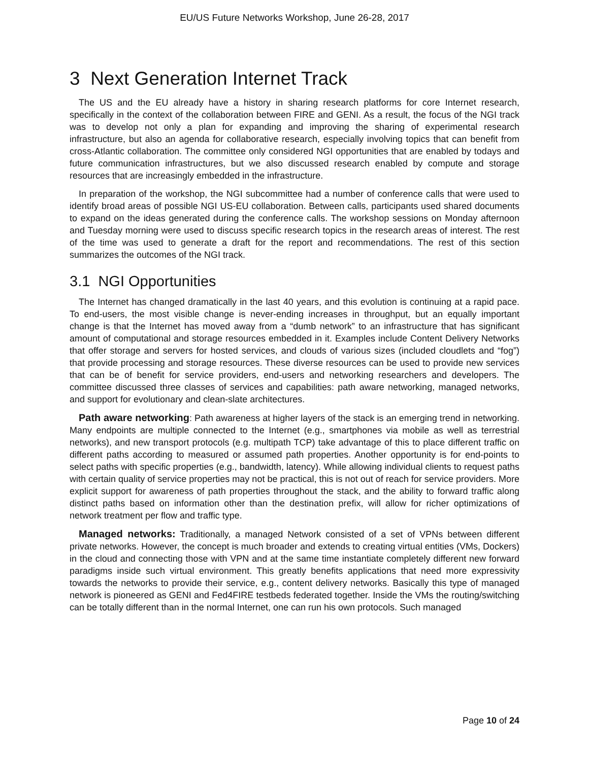EU/US Future Networks Workshop, June 26-28, 2017
3 Next Generation Internet Track
The US and the EU already have a history in sharing research platforms for core Internet research, specifically in the context of the collaboration between FIRE and GENI. As a result, the focus of the NGI track was to develop not only a plan for expanding and improving the sharing of experimental research infrastructure, but also an agenda for collaborative research, especially involving topics that can benefit from cross-Atlantic collaboration. The committee only considered NGI opportunities that are enabled by todays and future communication infrastructures, but we also discussed research enabled by compute and storage resources that are increasingly embedded in the infrastructure.
In preparation of the workshop, the NGI subcommittee had a number of conference calls that were used to identify broad areas of possible NGI US-EU collaboration. Between calls, participants used shared documents to expand on the ideas generated during the conference calls. The workshop sessions on Monday afternoon and Tuesday morning were used to discuss specific research topics in the research areas of interest. The rest of the time was used to generate a draft for the report and recommendations. The rest of this section summarizes the outcomes of the NGI track.
3.1 NGI Opportunities
The Internet has changed dramatically in the last 40 years, and this evolution is continuing at a rapid pace. To end-users, the most visible change is never-ending increases in throughput, but an equally important change is that the Internet has moved away from a “dumb network” to an infrastructure that has significant amount of computational and storage resources embedded in it. Examples include Content Delivery Networks that offer storage and servers for hosted services, and clouds of various sizes (included cloudlets and “fog”) that provide processing and storage resources. These diverse resources can be used to provide new services that can be of benefit for service providers, end-users and networking researchers and developers. The committee discussed three classes of services and capabilities: path aware networking, managed networks, and support for evolutionary and clean-slate architectures.
Path aware networking: Path awareness at higher layers of the stack is an emerging trend in networking. Many endpoints are multiple connected to the Internet (e.g., smartphones via mobile as well as terrestrial networks), and new transport protocols (e.g. multipath TCP) take advantage of this to place different traffic on different paths according to measured or assumed path properties. Another opportunity is for end-points to select paths with specific properties (e.g., bandwidth, latency). While allowing individual clients to request paths with certain quality of service properties may not be practical, this is not out of reach for service providers. More explicit support for awareness of path properties throughout the stack, and the ability to forward traffic along distinct paths based on information other than the destination prefix, will allow for richer optimizations of network treatment per flow and traffic type.
Managed networks: Traditionally, a managed Network consisted of a set of VPNs between different private networks. However, the concept is much broader and extends to creating virtual entities (VMs, Dockers) in the cloud and connecting those with VPN and at the same time instantiate completely different new forward paradigms inside such virtual environment. This greatly benefits applications that need more expressivity towards the networks to provide their service, e.g., content delivery networks. Basically this type of managed network is pioneered as GENI and Fed4FIRE testbeds federated together. Inside the VMs the routing/switching can be totally different than in the normal Internet, one can run his own protocols. Such managed
Page 10 of 24